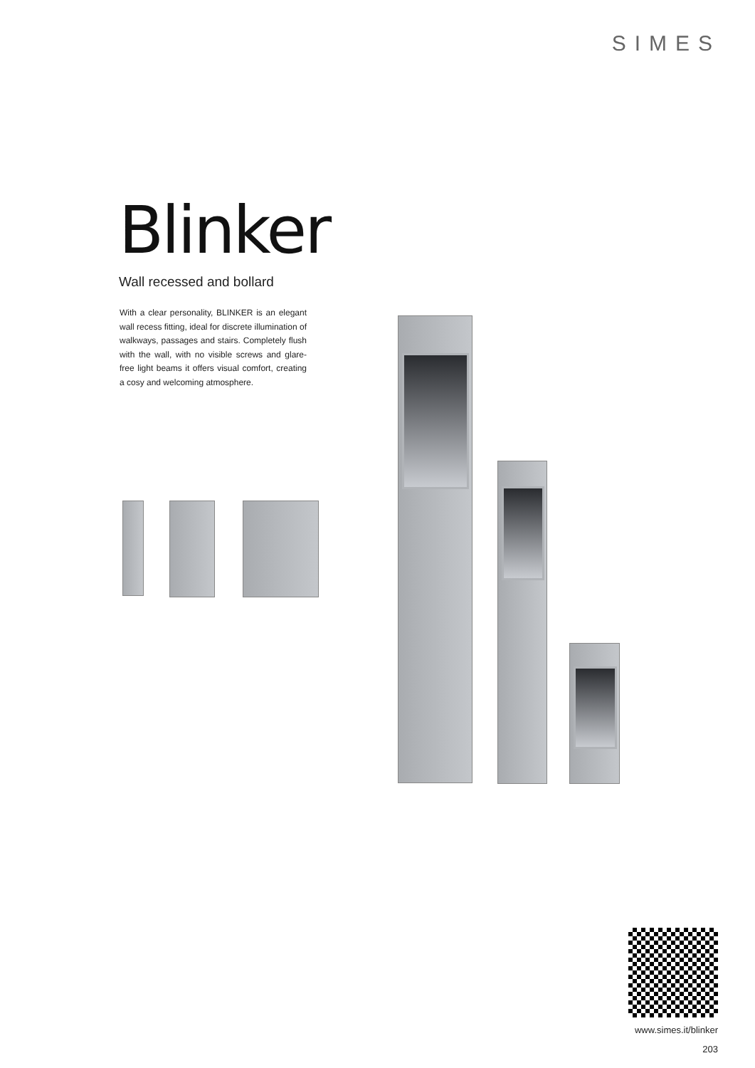SIMES
Blinker
Wall recessed and bollard
With a clear personality, BLINKER is an elegant wall recess fitting, ideal for discrete illumination of walkways, passages and stairs. Completely flush with the wall, with no visible screws and glare-free light beams it offers visual comfort, creating a cosy and welcoming atmosphere.
www.simes.it/blinker
203